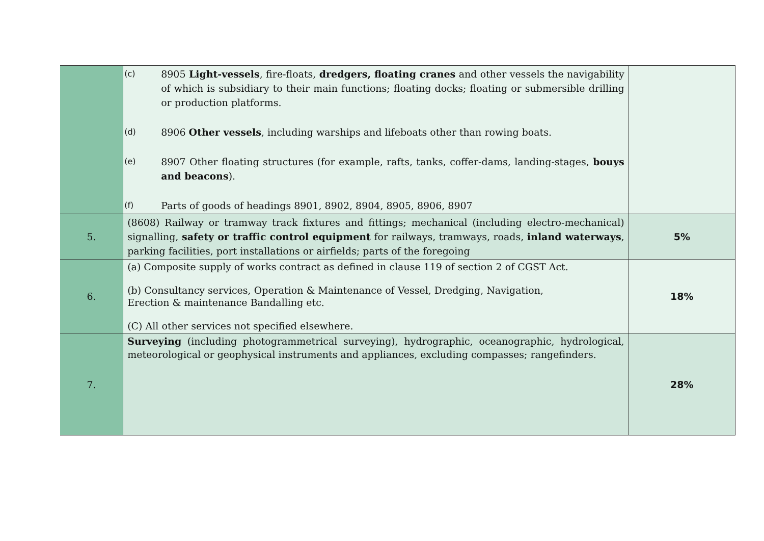| | (c) 8905 Light-vessels , fire-floats, dredgers, floating cranes and other vessels the navigability of which is subsidiary to their main functions; floating docks; floating or submersible drilling or production platforms. (d) 8906 Other vessels , including warships and lifeboats other than rowing boats. (e) 8907 Other floating structures (for example, rafts, tanks, coffer-dams, landing-stages, bouys and beacons ). (f) Parts of goods of headings 8901, 8902, 8904, 8905, 8906, 8907 | |
| 5. | (8608) Railway or tramway track fixtures and fittings; mechanical (including electro-mechanical) signalling, safety or traffic control equipment for railways, tramways, roads, inland waterways , parking facilities, port installations or airfields; parts of the foregoing | 5% |
| 6. | (a) Composite supply of works contract as defined in clause 119 of section 2 of CGST Act. (b) Consultancy services, Operation & Maintenance of Vessel, Dredging, Navigation, Erection & maintenance Bandalling etc. (C) All other services not specified elsewhere. | 18% |
| 7. | Surveying (including photogrammetrical surveying), hydrographic, oceanographic, hydrological, meteorological or geophysical instruments and appliances, excluding compasses; rangefinders. | 28% |